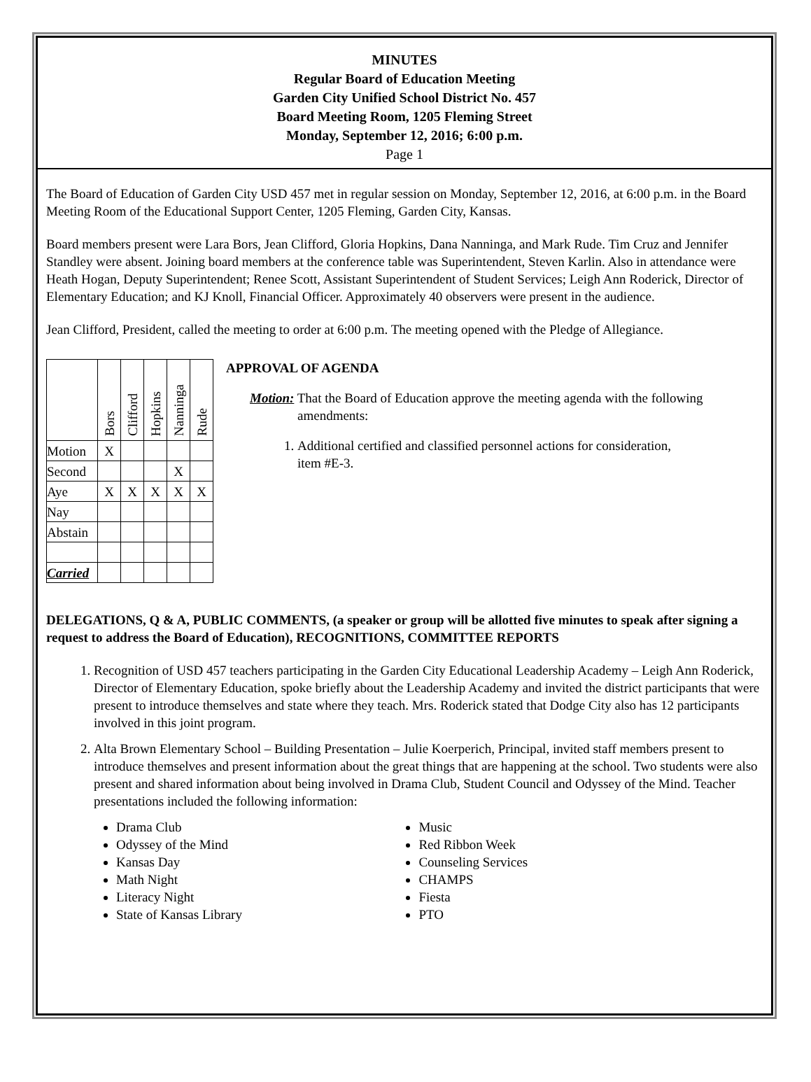MINUTES
Regular Board of Education Meeting
Garden City Unified School District No. 457
Board Meeting Room, 1205 Fleming Street
Monday, September 12, 2016; 6:00 p.m.
Page 1
The Board of Education of Garden City USD 457 met in regular session on Monday, September 12, 2016, at 6:00 p.m. in the Board Meeting Room of the Educational Support Center, 1205 Fleming, Garden City, Kansas.
Board members present were Lara Bors, Jean Clifford, Gloria Hopkins, Dana Nanninga, and Mark Rude. Tim Cruz and Jennifer Standley were absent. Joining board members at the conference table was Superintendent, Steven Karlin. Also in attendance were Heath Hogan, Deputy Superintendent; Renee Scott, Assistant Superintendent of Student Services; Leigh Ann Roderick, Director of Elementary Education; and KJ Knoll, Financial Officer. Approximately 40 observers were present in the audience.
Jean Clifford, President, called the meeting to order at 6:00 p.m. The meeting opened with the Pledge of Allegiance.
| | Bors | Clifford | Hopkins | Nanninga | Rude |
| Motion | X | | | | |
| Second | | | | X | |
| Aye | X | X | X | X | X |
| Nay | | | | | |
| Abstain | | | | | |
| Carried | | | | | |
APPROVAL OF AGENDA
Motion: That the Board of Education approve the meeting agenda with the following amendments:
1. Additional certified and classified personnel actions for consideration, item #E-3.
DELEGATIONS, Q & A, PUBLIC COMMENTS, (a speaker or group will be allotted five minutes to speak after signing a request to address the Board of Education), RECOGNITIONS, COMMITTEE REPORTS
1. Recognition of USD 457 teachers participating in the Garden City Educational Leadership Academy – Leigh Ann Roderick, Director of Elementary Education, spoke briefly about the Leadership Academy and invited the district participants that were present to introduce themselves and state where they teach. Mrs. Roderick stated that Dodge City also has 12 participants involved in this joint program.
2. Alta Brown Elementary School – Building Presentation – Julie Koerperich, Principal, invited staff members present to introduce themselves and present information about the great things that are happening at the school. Two students were also present and shared information about being involved in Drama Club, Student Council and Odyssey of the Mind. Teacher presentations included the following information:
Drama Club
Odyssey of the Mind
Kansas Day
Math Night
Literacy Night
State of Kansas Library
Music
Red Ribbon Week
Counseling Services
CHAMPS
Fiesta
PTO